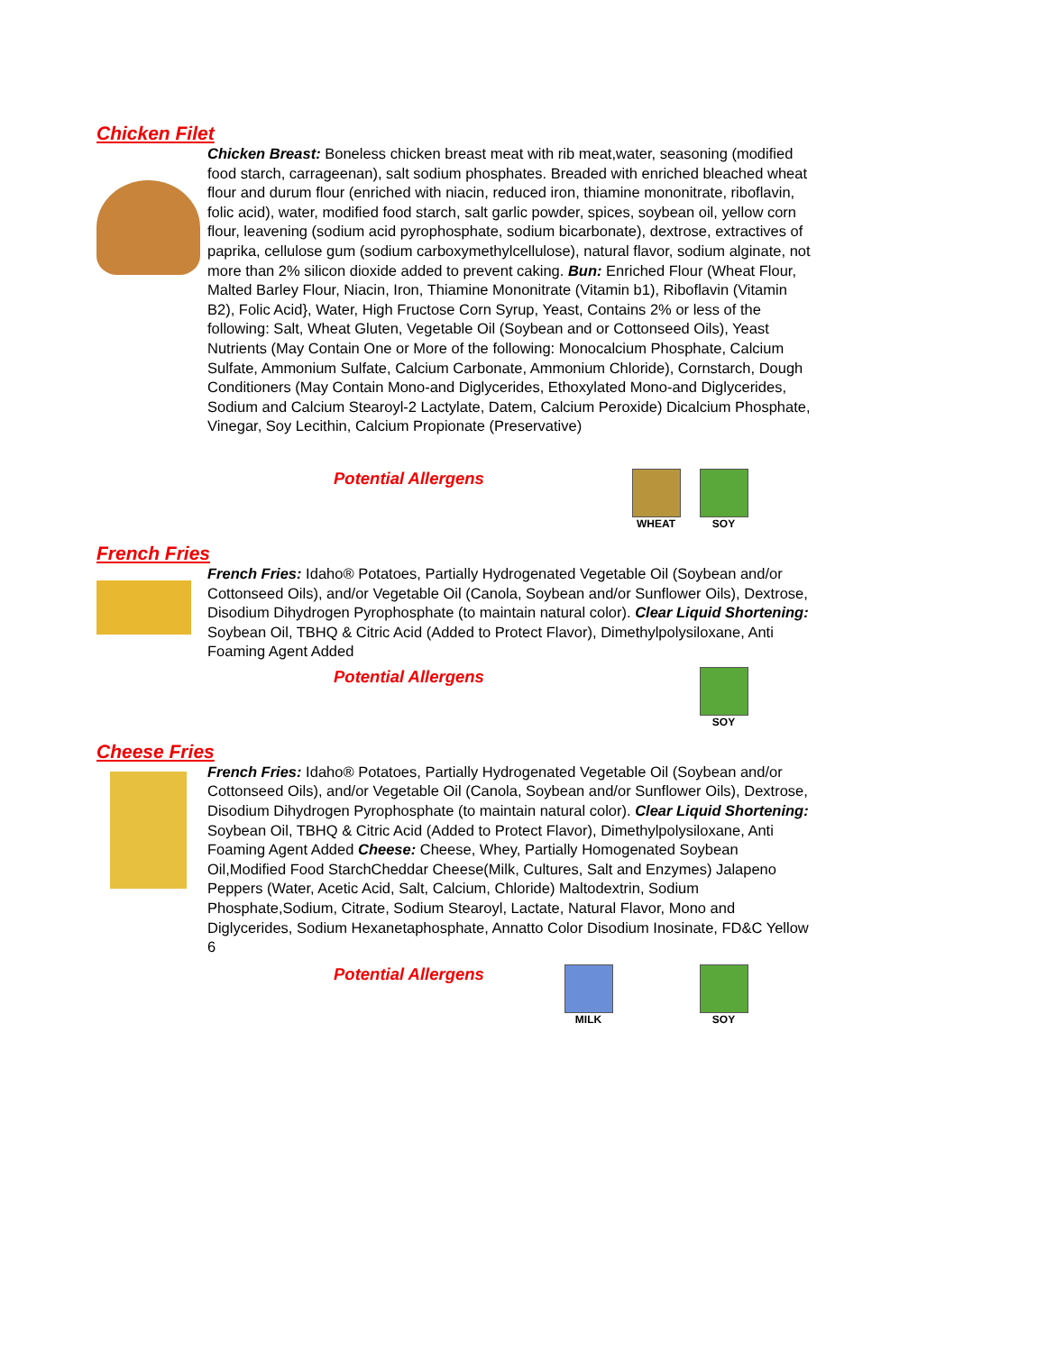Chicken Filet
Chicken Breast: Boneless chicken breast meat with rib meat,water, seasoning (modified food starch, carrageenan), salt sodium phosphates. Breaded with enriched bleached wheat flour and durum flour (enriched with niacin, reduced iron, thiamine mononitrate, riboflavin, folic acid), water, modified food starch, salt garlic powder, spices, soybean oil, yellow corn flour, leavening (sodium acid pyrophosphate, sodium bicarbonate), dextrose, extractives of paprika, cellulose gum (sodium carboxymethylcellulose), natural flavor, sodium alginate, not more than 2% silicon dioxide added to prevent caking. Bun: Enriched Flour (Wheat Flour, Malted Barley Flour, Niacin, Iron, Thiamine Mononitrate (Vitamin b1), Riboflavin (Vitamin B2), Folic Acid}, Water, High Fructose Corn Syrup, Yeast, Contains 2% or less of the following: Salt, Wheat Gluten, Vegetable Oil (Soybean and or Cottonseed Oils), Yeast Nutrients (May Contain One or More of the following: Monocalcium Phosphate, Calcium Sulfate, Ammonium Sulfate, Calcium Carbonate, Ammonium Chloride), Cornstarch, Dough Conditioners (May Contain Mono-and Diglycerides, Ethoxylated Mono-and Diglycerides, Sodium and Calcium Stearoyl-2 Lactylate, Datem, Calcium Peroxide) Dicalcium Phosphate, Vinegar, Soy Lecithin, Calcium Propionate (Preservative)
Potential Allergens
WHEAT SOY
French Fries
French Fries: Idaho® Potatoes, Partially Hydrogenated Vegetable Oil (Soybean and/or Cottonseed Oils), and/or Vegetable Oil (Canola, Soybean and/or Sunflower Oils), Dextrose, Disodium Dihydrogen Pyrophosphate (to maintain natural color). Clear Liquid Shortening: Soybean Oil, TBHQ & Citric Acid (Added to Protect Flavor), Dimethylpolysiloxane, Anti Foaming Agent Added
Potential Allergens
SOY
Cheese Fries
French Fries: Idaho® Potatoes, Partially Hydrogenated Vegetable Oil (Soybean and/or Cottonseed Oils), and/or Vegetable Oil (Canola, Soybean and/or Sunflower Oils), Dextrose, Disodium Dihydrogen Pyrophosphate (to maintain natural color). Clear Liquid Shortening: Soybean Oil, TBHQ & Citric Acid (Added to Protect Flavor), Dimethylpolysiloxane, Anti Foaming Agent Added Cheese: Cheese, Whey, Partially Homogenated Soybean Oil,Modified Food StarchCheddar Cheese(Milk, Cultures, Salt and Enzymes) Jalapeno Peppers (Water, Acetic Acid, Salt, Calcium, Chloride) Maltodextrin, Sodium Phosphate,Sodium, Citrate, Sodium Stearoyl, Lactate, Natural Flavor, Mono and Diglycerides, Sodium Hexanetaphosphate, Annatto Color Disodium Inosinate, FD&C Yellow 6
Potential Allergens
MILK SOY